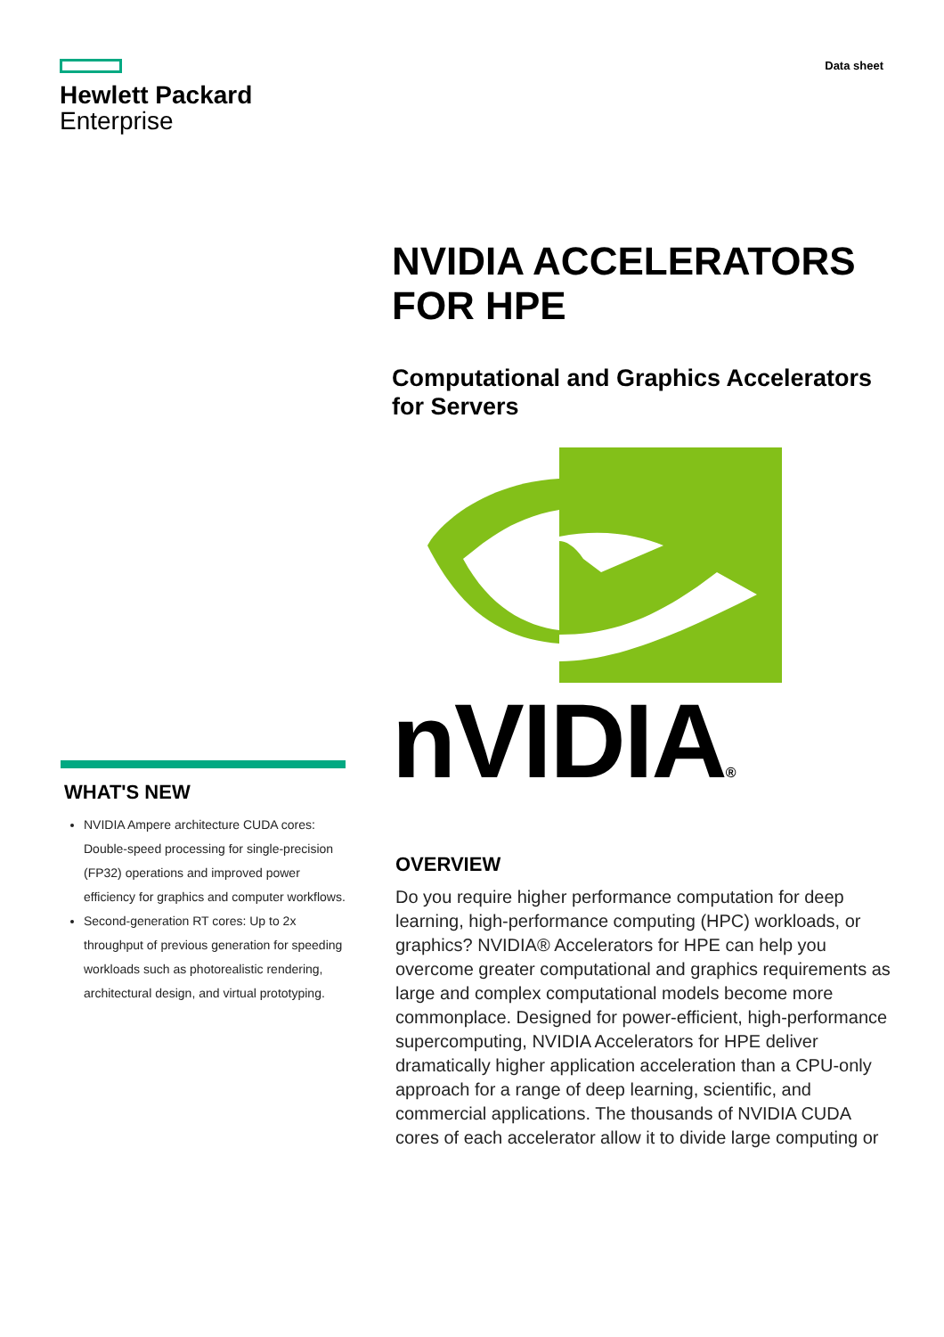Hewlett Packard
Enterprise
Data sheet
WHAT'S NEW
NVIDIA Ampere architecture CUDA cores: Double-speed processing for single-precision (FP32) operations and improved power efficiency for graphics and computer workflows.
Second-generation RT cores: Up to 2x throughput of previous generation for speeding workloads such as photorealistic rendering, architectural design, and virtual prototyping.
NVIDIA ACCELERATORS FOR HPE
Computational and Graphics Accelerators for Servers
nVIDIA®
OVERVIEW
Do you require higher performance computation for deep learning, high-performance computing (HPC) workloads, or graphics? NVIDIA® Accelerators for HPE can help you overcome greater computational and graphics requirements as large and complex computational models become more commonplace. Designed for power-efficient, high-performance supercomputing, NVIDIA Accelerators for HPE deliver dramatically higher application acceleration than a CPU-only approach for a range of deep learning, scientific, and commercial applications. The thousands of NVIDIA CUDA cores of each accelerator allow it to divide large computing or